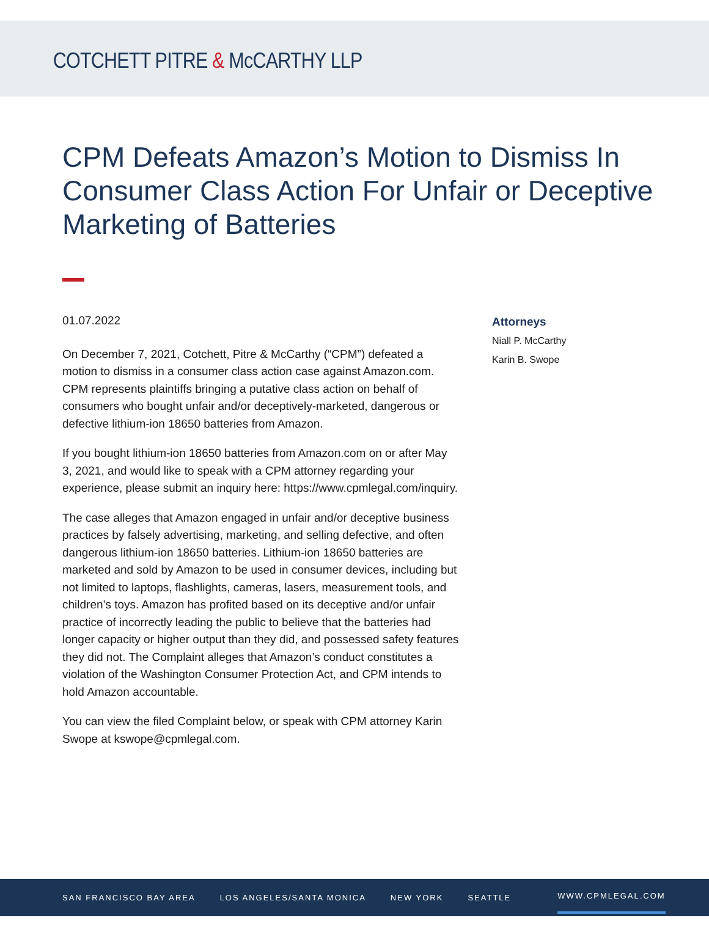COTCHETT PITRE & McCARTHY LLP
CPM Defeats Amazon’s Motion to Dismiss In Consumer Class Action For Unfair or Deceptive Marketing of Batteries
01.07.2022
On December 7, 2021, Cotchett, Pitre & McCarthy (“CPM”) defeated a motion to dismiss in a consumer class action case against Amazon.com. CPM represents plaintiffs bringing a putative class action on behalf of consumers who bought unfair and/or deceptively-marketed, dangerous or defective lithium-ion 18650 batteries from Amazon.
If you bought lithium-ion 18650 batteries from Amazon.com on or after May 3, 2021, and would like to speak with a CPM attorney regarding your experience, please submit an inquiry here: https://www.cpmlegal.com/inquiry.
The case alleges that Amazon engaged in unfair and/or deceptive business practices by falsely advertising, marketing, and selling defective, and often dangerous lithium-ion 18650 batteries. Lithium-ion 18650 batteries are marketed and sold by Amazon to be used in consumer devices, including but not limited to laptops, flashlights, cameras, lasers, measurement tools, and children’s toys. Amazon has profited based on its deceptive and/or unfair practice of incorrectly leading the public to believe that the batteries had longer capacity or higher output than they did, and possessed safety features they did not. The Complaint alleges that Amazon’s conduct constitutes a violation of the Washington Consumer Protection Act, and CPM intends to hold Amazon accountable.
You can view the filed Complaint below, or speak with CPM attorney Karin Swope at kswope@cpmlegal.com.
Attorneys
Niall P. McCarthy
Karin B. Swope
SAN FRANCISCO BAY AREA LOS ANGELES/SANTA MONICA NEW YORK SEATTLE WWW.CPMLEGAL.COM